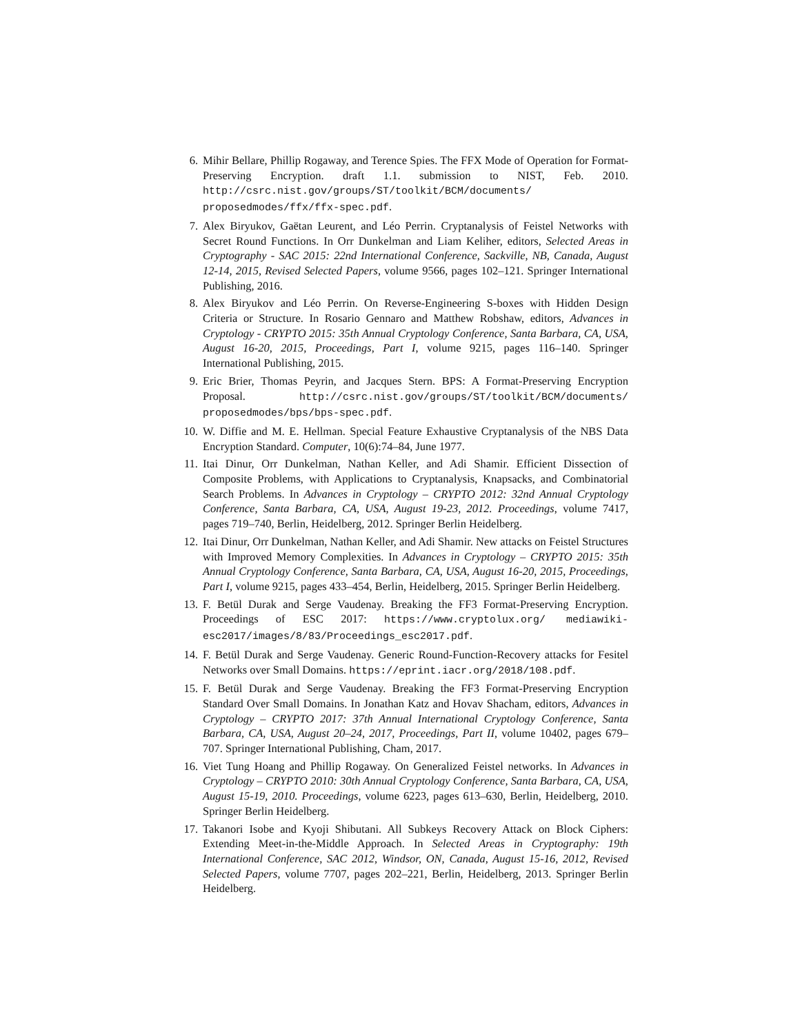6. Mihir Bellare, Phillip Rogaway, and Terence Spies. The FFX Mode of Operation for Format-Preserving Encryption. draft 1.1. submission to NIST, Feb. 2010. http://csrc.nist.gov/groups/ST/toolkit/BCM/documents/ proposedmodes/ffx/ffx-spec.pdf.
7. Alex Biryukov, Gaëtan Leurent, and Léo Perrin. Cryptanalysis of Feistel Networks with Secret Round Functions. In Orr Dunkelman and Liam Keliher, editors, Selected Areas in Cryptography - SAC 2015: 22nd International Conference, Sackville, NB, Canada, August 12-14, 2015, Revised Selected Papers, volume 9566, pages 102–121. Springer International Publishing, 2016.
8. Alex Biryukov and Léo Perrin. On Reverse-Engineering S-boxes with Hidden Design Criteria or Structure. In Rosario Gennaro and Matthew Robshaw, editors, Advances in Cryptology - CRYPTO 2015: 35th Annual Cryptology Conference, Santa Barbara, CA, USA, August 16-20, 2015, Proceedings, Part I, volume 9215, pages 116–140. Springer International Publishing, 2015.
9. Eric Brier, Thomas Peyrin, and Jacques Stern. BPS: A Format-Preserving Encryption Proposal. http://csrc.nist.gov/groups/ST/toolkit/BCM/documents/ proposedmodes/bps/bps-spec.pdf.
10. W. Diffie and M. E. Hellman. Special Feature Exhaustive Cryptanalysis of the NBS Data Encryption Standard. Computer, 10(6):74–84, June 1977.
11. Itai Dinur, Orr Dunkelman, Nathan Keller, and Adi Shamir. Efficient Dissection of Composite Problems, with Applications to Cryptanalysis, Knapsacks, and Combinatorial Search Problems. In Advances in Cryptology – CRYPTO 2012: 32nd Annual Cryptology Conference, Santa Barbara, CA, USA, August 19-23, 2012. Proceedings, volume 7417, pages 719–740, Berlin, Heidelberg, 2012. Springer Berlin Heidelberg.
12. Itai Dinur, Orr Dunkelman, Nathan Keller, and Adi Shamir. New attacks on Feistel Structures with Improved Memory Complexities. In Advances in Cryptology – CRYPTO 2015: 35th Annual Cryptology Conference, Santa Barbara, CA, USA, August 16-20, 2015, Proceedings, Part I, volume 9215, pages 433–454, Berlin, Heidelberg, 2015. Springer Berlin Heidelberg.
13. F. Betül Durak and Serge Vaudenay. Breaking the FF3 Format-Preserving Encryption. Proceedings of ESC 2017: https://www.cryptolux.org/ mediawiki-esc2017/images/8/83/Proceedings_esc2017.pdf.
14. F. Betül Durak and Serge Vaudenay. Generic Round-Function-Recovery attacks for Fesitel Networks over Small Domains. https://eprint.iacr.org/2018/108.pdf.
15. F. Betül Durak and Serge Vaudenay. Breaking the FF3 Format-Preserving Encryption Standard Over Small Domains. In Jonathan Katz and Hovav Shacham, editors, Advances in Cryptology – CRYPTO 2017: 37th Annual International Cryptology Conference, Santa Barbara, CA, USA, August 20–24, 2017, Proceedings, Part II, volume 10402, pages 679–707. Springer International Publishing, Cham, 2017.
16. Viet Tung Hoang and Phillip Rogaway. On Generalized Feistel networks. In Advances in Cryptology – CRYPTO 2010: 30th Annual Cryptology Conference, Santa Barbara, CA, USA, August 15-19, 2010. Proceedings, volume 6223, pages 613–630, Berlin, Heidelberg, 2010. Springer Berlin Heidelberg.
17. Takanori Isobe and Kyoji Shibutani. All Subkeys Recovery Attack on Block Ciphers: Extending Meet-in-the-Middle Approach. In Selected Areas in Cryptography: 19th International Conference, SAC 2012, Windsor, ON, Canada, August 15-16, 2012, Revised Selected Papers, volume 7707, pages 202–221, Berlin, Heidelberg, 2013. Springer Berlin Heidelberg.